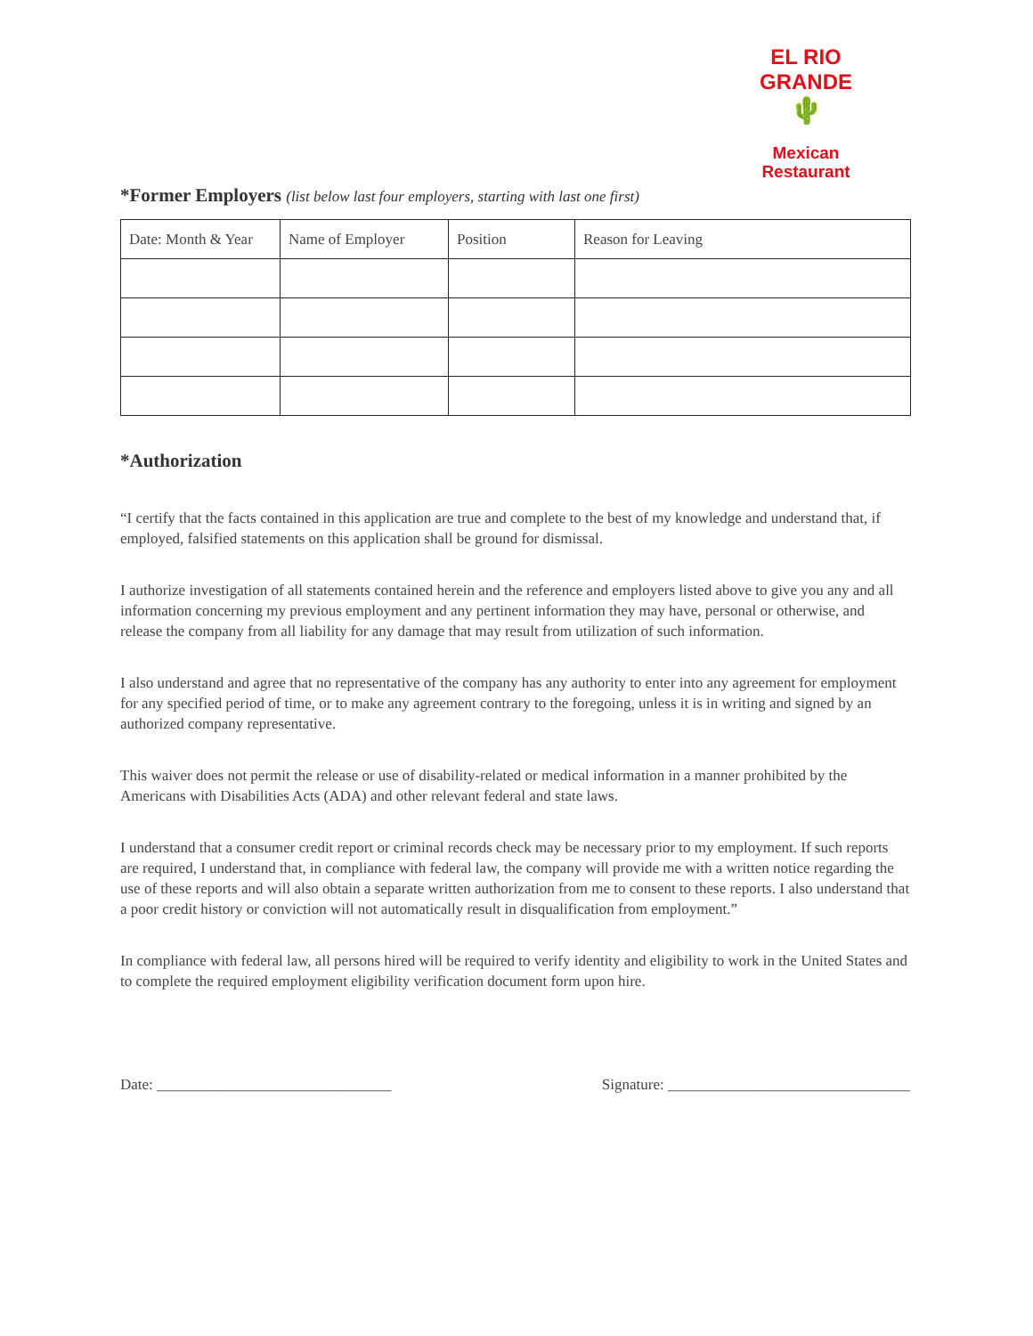EL RIO GRANDE
🌵
Mexican
Restaurant
*Former Employers (list below last four employers, starting with last one first)
| Date: Month & Year | Name of Employer | Position | Reason for Leaving |
*Authorization
“I certify that the facts contained in this application are true and complete to the best of my knowledge and understand that, if employed, falsified statements on this application shall be ground for dismissal.
I authorize investigation of all statements contained herein and the reference and employers listed above to give you any and all information concerning my previous employment and any pertinent information they may have, personal or otherwise, and release the company from all liability for any damage that may result from utilization of such information.
I also understand and agree that no representative of the company has any authority to enter into any agreement for employment for any specified period of time, or to make any agreement contrary to the foregoing, unless it is in writing and signed by an authorized company representative.
This waiver does not permit the release or use of disability-related or medical information in a manner prohibited by the Americans with Disabilities Acts (ADA) and other relevant federal and state laws.
I understand that a consumer credit report or criminal records check may be necessary prior to my employment. If such reports are required, I understand that, in compliance with federal law, the company will provide me with a written notice regarding the use of these reports and will also obtain a separate written authorization from me to consent to these reports. I also understand that a poor credit history or conviction will not automatically result in disqualification from employment.”
In compliance with federal law, all persons hired will be required to verify identity and eligibility to work in the United States and to complete the required employment eligibility verification document form upon hire.
Date: _______________________________ Signature: ________________________________